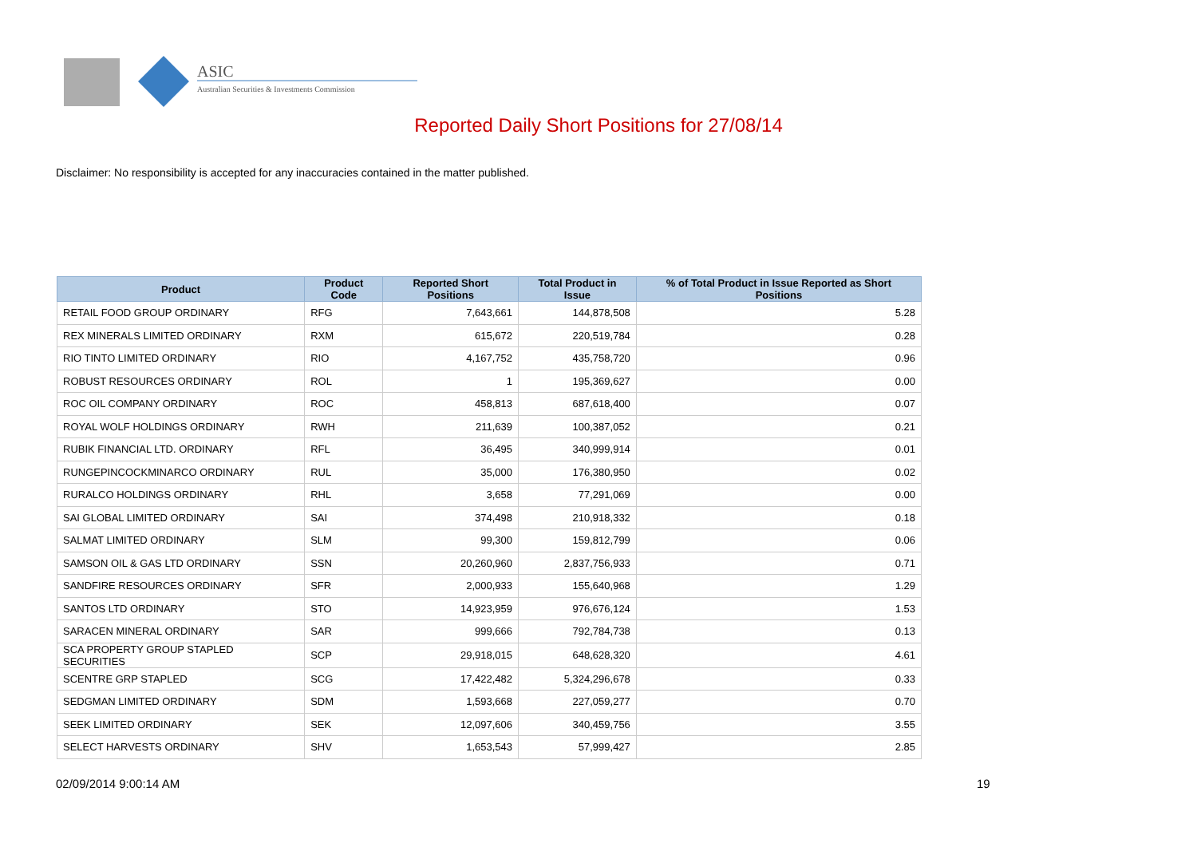ASIC
Australian Securities & Investments Commission
Reported Daily Short Positions for 27/08/14
Disclaimer: No responsibility is accepted for any inaccuracies contained in the matter published.
| Product | Product Code | Reported Short Positions | Total Product in Issue | % of Total Product in Issue Reported as Short Positions |
| --- | --- | --- | --- | --- |
| RETAIL FOOD GROUP ORDINARY | RFG | 7,643,661 | 144,878,508 | 5.28 |
| REX MINERALS LIMITED ORDINARY | RXM | 615,672 | 220,519,784 | 0.28 |
| RIO TINTO LIMITED ORDINARY | RIO | 4,167,752 | 435,758,720 | 0.96 |
| ROBUST RESOURCES ORDINARY | ROL | 1 | 195,369,627 | 0.00 |
| ROC OIL COMPANY ORDINARY | ROC | 458,813 | 687,618,400 | 0.07 |
| ROYAL WOLF HOLDINGS ORDINARY | RWH | 211,639 | 100,387,052 | 0.21 |
| RUBIK FINANCIAL LTD. ORDINARY | RFL | 36,495 | 340,999,914 | 0.01 |
| RUNGEPINCOCKMINARCO ORDINARY | RUL | 35,000 | 176,380,950 | 0.02 |
| RURALCO HOLDINGS ORDINARY | RHL | 3,658 | 77,291,069 | 0.00 |
| SAI GLOBAL LIMITED ORDINARY | SAI | 374,498 | 210,918,332 | 0.18 |
| SALMAT LIMITED ORDINARY | SLM | 99,300 | 159,812,799 | 0.06 |
| SAMSON OIL & GAS LTD ORDINARY | SSN | 20,260,960 | 2,837,756,933 | 0.71 |
| SANDFIRE RESOURCES ORDINARY | SFR | 2,000,933 | 155,640,968 | 1.29 |
| SANTOS LTD ORDINARY | STO | 14,923,959 | 976,676,124 | 1.53 |
| SARACEN MINERAL ORDINARY | SAR | 999,666 | 792,784,738 | 0.13 |
| SCA PROPERTY GROUP STAPLED SECURITIES | SCP | 29,918,015 | 648,628,320 | 4.61 |
| SCENTRE GRP STAPLED | SCG | 17,422,482 | 5,324,296,678 | 0.33 |
| SEDGMAN LIMITED ORDINARY | SDM | 1,593,668 | 227,059,277 | 0.70 |
| SEEK LIMITED ORDINARY | SEK | 12,097,606 | 340,459,756 | 3.55 |
| SELECT HARVESTS ORDINARY | SHV | 1,653,543 | 57,999,427 | 2.85 |
02/09/2014 9:00:14 AM 19